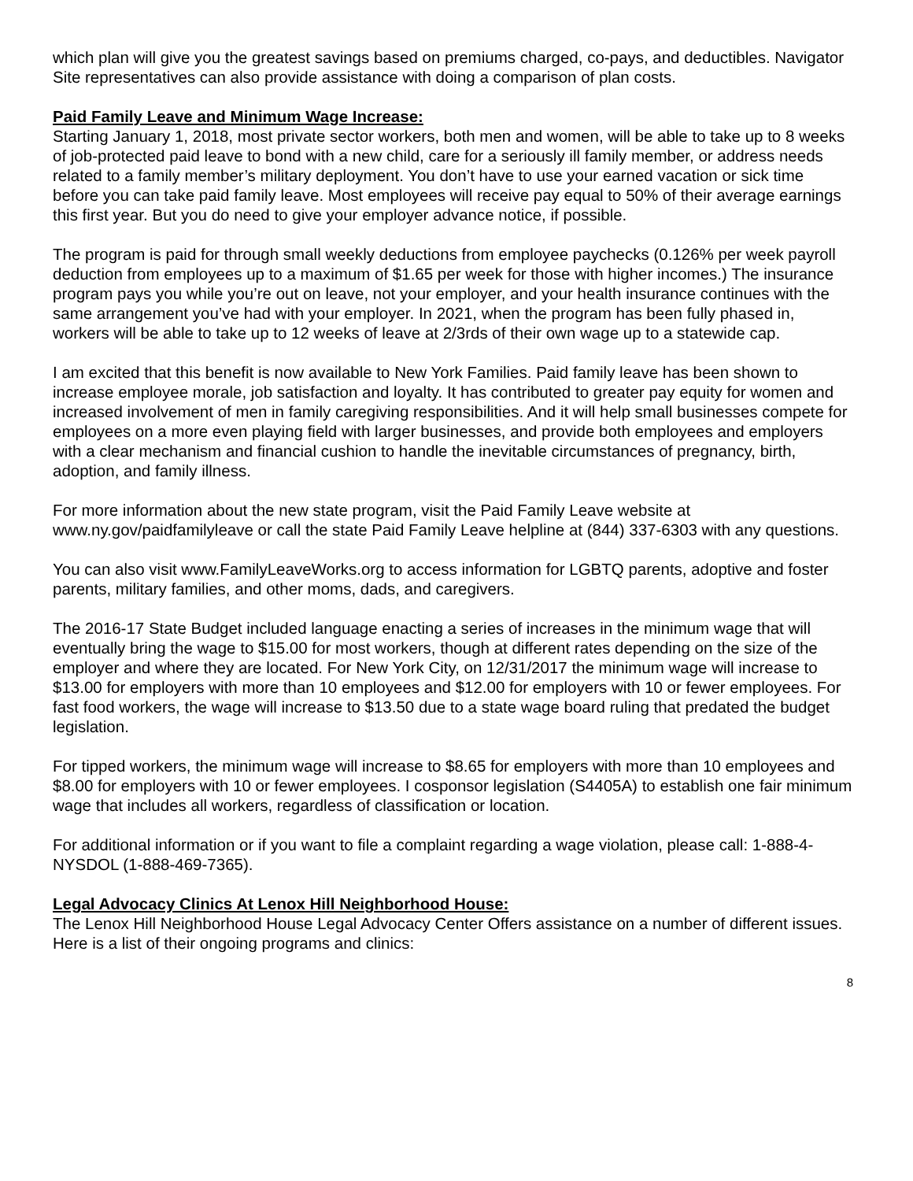which plan will give you the greatest savings based on premiums charged, co-pays, and deductibles. Navigator Site representatives can also provide assistance with doing a comparison of plan costs.
Paid Family Leave and Minimum Wage Increase:
Starting January 1, 2018, most private sector workers, both men and women, will be able to take up to 8 weeks of job-protected paid leave to bond with a new child, care for a seriously ill family member, or address needs related to a family member’s military deployment. You don’t have to use your earned vacation or sick time before you can take paid family leave. Most employees will receive pay equal to 50% of their average earnings this first year. But you do need to give your employer advance notice, if possible.
The program is paid for through small weekly deductions from employee paychecks (0.126% per week payroll deduction from employees up to a maximum of $1.65 per week for those with higher incomes.) The insurance program pays you while you’re out on leave, not your employer, and your health insurance continues with the same arrangement you’ve had with your employer. In 2021, when the program has been fully phased in, workers will be able to take up to 12 weeks of leave at 2/3rds of their own wage up to a statewide cap.
I am excited that this benefit is now available to New York Families. Paid family leave has been shown to increase employee morale, job satisfaction and loyalty. It has contributed to greater pay equity for women and increased involvement of men in family caregiving responsibilities. And it will help small businesses compete for employees on a more even playing field with larger businesses, and provide both employees and employers with a clear mechanism and financial cushion to handle the inevitable circumstances of pregnancy, birth, adoption, and family illness.
For more information about the new state program, visit the Paid Family Leave website at www.ny.gov/paidfamilyleave or call the state Paid Family Leave helpline at (844) 337-6303 with any questions.
You can also visit www.FamilyLeaveWorks.org to access information for LGBTQ parents, adoptive and foster parents, military families, and other moms, dads, and caregivers.
The 2016-17 State Budget included language enacting a series of increases in the minimum wage that will eventually bring the wage to $15.00 for most workers, though at different rates depending on the size of the employer and where they are located. For New York City, on 12/31/2017 the minimum wage will increase to $13.00 for employers with more than 10 employees and $12.00 for employers with 10 or fewer employees. For fast food workers, the wage will increase to $13.50 due to a state wage board ruling that predated the budget legislation.
For tipped workers, the minimum wage will increase to $8.65 for employers with more than 10 employees and $8.00 for employers with 10 or fewer employees. I cosponsor legislation (S4405A) to establish one fair minimum wage that includes all workers, regardless of classification or location.
For additional information or if you want to file a complaint regarding a wage violation, please call: 1-888-4-NYSDOL (1-888-469-7365).
Legal Advocacy Clinics At Lenox Hill Neighborhood House:
The Lenox Hill Neighborhood House Legal Advocacy Center Offers assistance on a number of different issues. Here is a list of their ongoing programs and clinics:
8